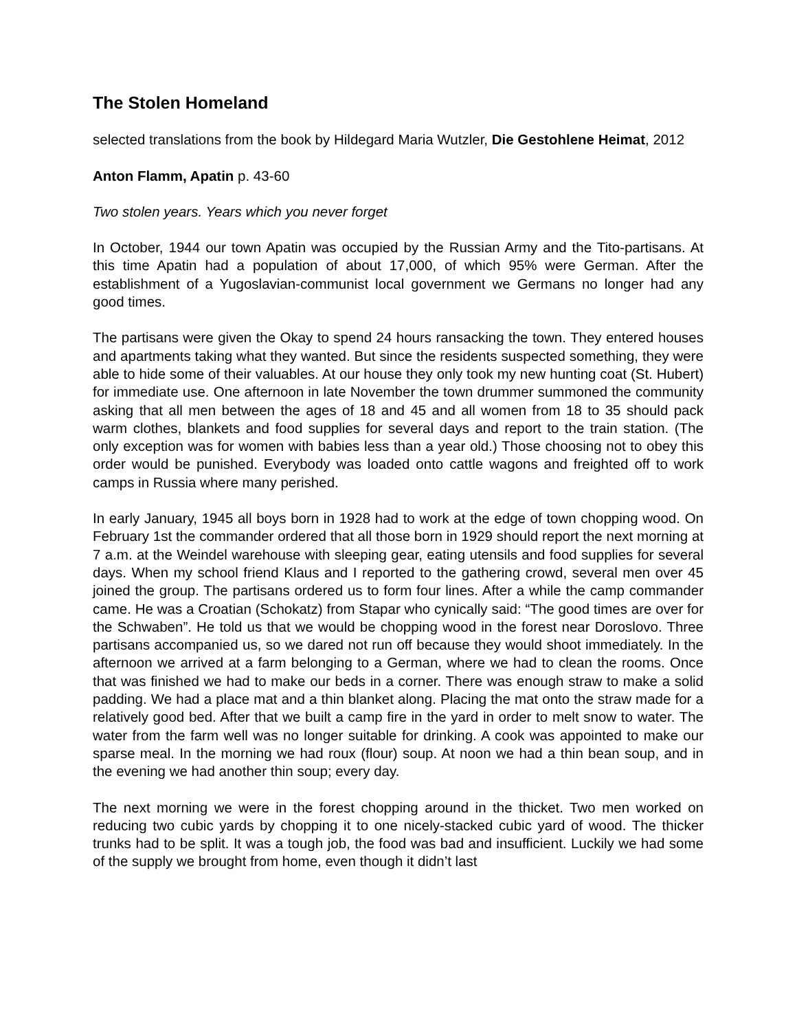The Stolen Homeland
selected translations from the book by Hildegard Maria Wutzler, Die Gestohlene Heimat, 2012
Anton Flamm, Apatin p. 43-60
Two stolen years. Years which you never forget
In October, 1944 our town Apatin was occupied by the Russian Army and the Tito-partisans. At this time Apatin had a population of about 17,000, of which 95% were German. After the establishment of a Yugoslavian-communist local government we Germans no longer had any good times.
The partisans were given the Okay to spend 24 hours ransacking the town. They entered houses and apartments taking what they wanted. But since the residents suspected something, they were able to hide some of their valuables. At our house they only took my new hunting coat (St. Hubert) for immediate use. One afternoon in late November the town drummer summoned the community asking that all men between the ages of 18 and 45 and all women from 18 to 35 should pack warm clothes, blankets and food supplies for several days and report to the train station. (The only exception was for women with babies less than a year old.) Those choosing not to obey this order would be punished. Everybody was loaded onto cattle wagons and freighted off to work camps in Russia where many perished.
In early January, 1945 all boys born in 1928 had to work at the edge of town chopping wood. On February 1st the commander ordered that all those born in 1929 should report the next morning at 7 a.m. at the Weindel warehouse with sleeping gear, eating utensils and food supplies for several days. When my school friend Klaus and I reported to the gathering crowd, several men over 45 joined the group. The partisans ordered us to form four lines. After a while the camp commander came. He was a Croatian (Schokatz) from Stapar who cynically said: “The good times are over for the Schwaben”. He told us that we would be chopping wood in the forest near Doroslovo. Three partisans accompanied us, so we dared not run off because they would shoot immediately. In the afternoon we arrived at a farm belonging to a German, where we had to clean the rooms. Once that was finished we had to make our beds in a corner. There was enough straw to make a solid padding. We had a place mat and a thin blanket along. Placing the mat onto the straw made for a relatively good bed. After that we built a camp fire in the yard in order to melt snow to water. The water from the farm well was no longer suitable for drinking. A cook was appointed to make our sparse meal. In the morning we had roux (flour) soup. At noon we had a thin bean soup, and in the evening we had another thin soup; every day.
The next morning we were in the forest chopping around in the thicket. Two men worked on reducing two cubic yards by chopping it to one nicely-stacked cubic yard of wood. The thicker trunks had to be split. It was a tough job, the food was bad and insufficient. Luckily we had some of the supply we brought from home, even though it didn’t last